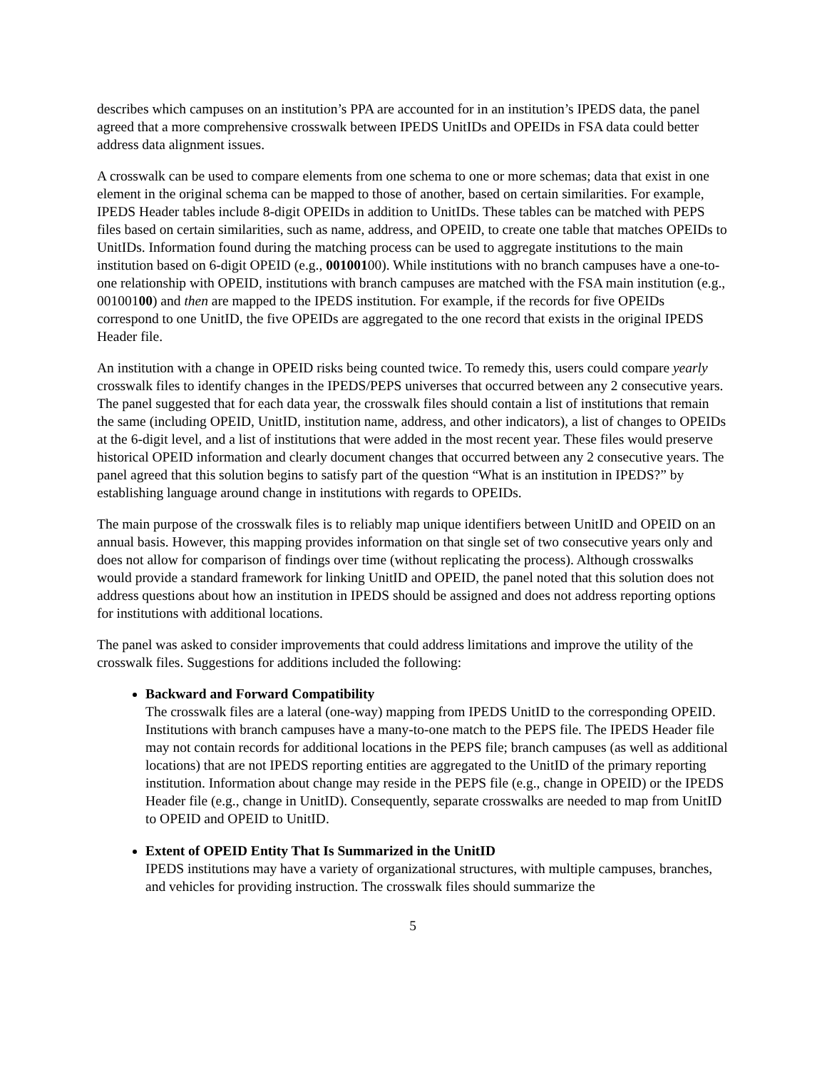describes which campuses on an institution’s PPA are accounted for in an institution’s IPEDS data, the panel agreed that a more comprehensive crosswalk between IPEDS UnitIDs and OPEIDs in FSA data could better address data alignment issues.
A crosswalk can be used to compare elements from one schema to one or more schemas; data that exist in one element in the original schema can be mapped to those of another, based on certain similarities. For example, IPEDS Header tables include 8-digit OPEIDs in addition to UnitIDs. These tables can be matched with PEPS files based on certain similarities, such as name, address, and OPEID, to create one table that matches OPEIDs to UnitIDs. Information found during the matching process can be used to aggregate institutions to the main institution based on 6-digit OPEID (e.g., 00100100). While institutions with no branch campuses have a one-to-one relationship with OPEID, institutions with branch campuses are matched with the FSA main institution (e.g., 00100100) and then are mapped to the IPEDS institution. For example, if the records for five OPEIDs correspond to one UnitID, the five OPEIDs are aggregated to the one record that exists in the original IPEDS Header file.
An institution with a change in OPEID risks being counted twice. To remedy this, users could compare yearly crosswalk files to identify changes in the IPEDS/PEPS universes that occurred between any 2 consecutive years. The panel suggested that for each data year, the crosswalk files should contain a list of institutions that remain the same (including OPEID, UnitID, institution name, address, and other indicators), a list of changes to OPEIDs at the 6-digit level, and a list of institutions that were added in the most recent year. These files would preserve historical OPEID information and clearly document changes that occurred between any 2 consecutive years. The panel agreed that this solution begins to satisfy part of the question “What is an institution in IPEDS?” by establishing language around change in institutions with regards to OPEIDs.
The main purpose of the crosswalk files is to reliably map unique identifiers between UnitID and OPEID on an annual basis. However, this mapping provides information on that single set of two consecutive years only and does not allow for comparison of findings over time (without replicating the process). Although crosswalks would provide a standard framework for linking UnitID and OPEID, the panel noted that this solution does not address questions about how an institution in IPEDS should be assigned and does not address reporting options for institutions with additional locations.
The panel was asked to consider improvements that could address limitations and improve the utility of the crosswalk files. Suggestions for additions included the following:
Backward and Forward Compatibility
The crosswalk files are a lateral (one-way) mapping from IPEDS UnitID to the corresponding OPEID. Institutions with branch campuses have a many-to-one match to the PEPS file. The IPEDS Header file may not contain records for additional locations in the PEPS file; branch campuses (as well as additional locations) that are not IPEDS reporting entities are aggregated to the UnitID of the primary reporting institution. Information about change may reside in the PEPS file (e.g., change in OPEID) or the IPEDS Header file (e.g., change in UnitID). Consequently, separate crosswalks are needed to map from UnitID to OPEID and OPEID to UnitID.
Extent of OPEID Entity That Is Summarized in the UnitID
IPEDS institutions may have a variety of organizational structures, with multiple campuses, branches, and vehicles for providing instruction. The crosswalk files should summarize the
5